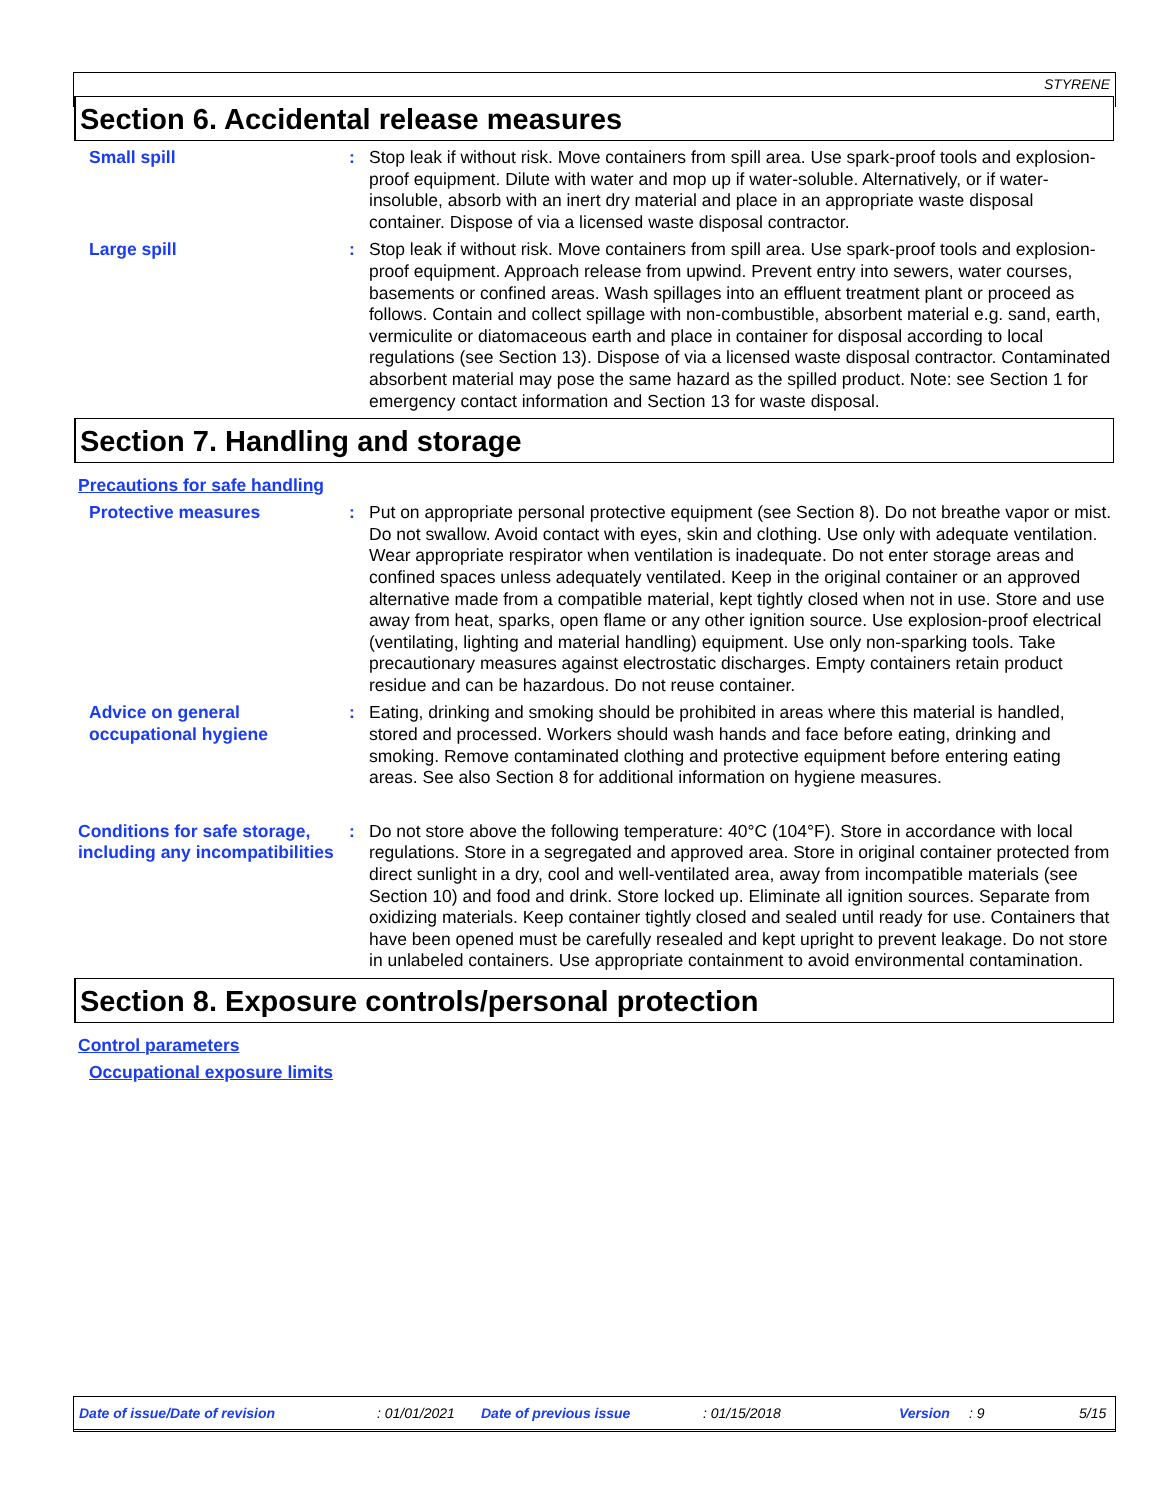STYRENE
Section 6. Accidental release measures
Small spill : Stop leak if without risk. Move containers from spill area. Use spark-proof tools and explosion-proof equipment. Dilute with water and mop up if water-soluble. Alternatively, or if water-insoluble, absorb with an inert dry material and place in an appropriate waste disposal container. Dispose of via a licensed waste disposal contractor.
Large spill : Stop leak if without risk. Move containers from spill area. Use spark-proof tools and explosion-proof equipment. Approach release from upwind. Prevent entry into sewers, water courses, basements or confined areas. Wash spillages into an effluent treatment plant or proceed as follows. Contain and collect spillage with non-combustible, absorbent material e.g. sand, earth, vermiculite or diatomaceous earth and place in container for disposal according to local regulations (see Section 13). Dispose of via a licensed waste disposal contractor. Contaminated absorbent material may pose the same hazard as the spilled product. Note: see Section 1 for emergency contact information and Section 13 for waste disposal.
Section 7. Handling and storage
Precautions for safe handling
Protective measures : Put on appropriate personal protective equipment (see Section 8). Do not breathe vapor or mist. Do not swallow. Avoid contact with eyes, skin and clothing. Use only with adequate ventilation. Wear appropriate respirator when ventilation is inadequate. Do not enter storage areas and confined spaces unless adequately ventilated. Keep in the original container or an approved alternative made from a compatible material, kept tightly closed when not in use. Store and use away from heat, sparks, open flame or any other ignition source. Use explosion-proof electrical (ventilating, lighting and material handling) equipment. Use only non-sparking tools. Take precautionary measures against electrostatic discharges. Empty containers retain product residue and can be hazardous. Do not reuse container.
Advice on general occupational hygiene
: Eating, drinking and smoking should be prohibited in areas where this material is handled, stored and processed. Workers should wash hands and face before eating, drinking and smoking. Remove contaminated clothing and protective equipment before entering eating areas. See also Section 8 for additional information on hygiene measures.
Conditions for safe storage, including any incompatibilities
: Do not store above the following temperature: 40°C (104°F). Store in accordance with local regulations. Store in a segregated and approved area. Store in original container protected from direct sunlight in a dry, cool and well-ventilated area, away from incompatible materials (see Section 10) and food and drink. Store locked up. Eliminate all ignition sources. Separate from oxidizing materials. Keep container tightly closed and sealed until ready for use. Containers that have been opened must be carefully resealed and kept upright to prevent leakage. Do not store in unlabeled containers. Use appropriate containment to avoid environmental contamination.
Section 8. Exposure controls/personal protection
Control parameters
Occupational exposure limits
Date of issue/Date of revision : 01/01/2021 Date of previous issue : 01/15/2018 Version : 9 5/15